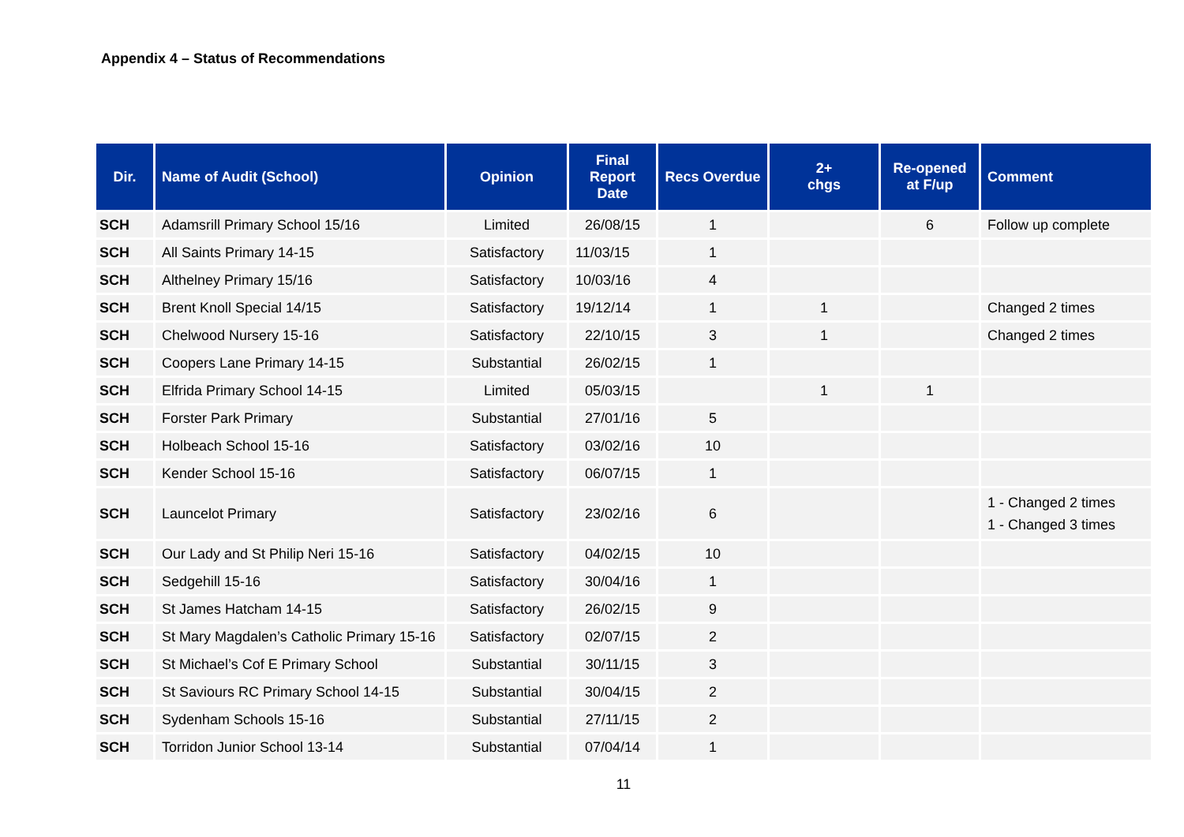Appendix 4 – Status of Recommendations
| Dir. | Name of Audit (School) | Opinion | Final Report Date | Recs Overdue | 2+ chgs | Re-opened at F/up | Comment |
| --- | --- | --- | --- | --- | --- | --- | --- |
| SCH | Adamsrill Primary School 15/16 | Limited | 26/08/15 | 1 | | 6 | Follow up complete |
| SCH | All Saints Primary 14-15 | Satisfactory | 11/03/15 | 1 | | | |
| SCH | Althelney Primary 15/16 | Satisfactory | 10/03/16 | 4 | | | |
| SCH | Brent Knoll Special 14/15 | Satisfactory | 19/12/14 | 1 | 1 | | Changed 2 times |
| SCH | Chelwood Nursery 15-16 | Satisfactory | 22/10/15 | 3 | 1 | | Changed 2 times |
| SCH | Coopers Lane Primary 14-15 | Substantial | 26/02/15 | 1 | | | |
| SCH | Elfrida Primary School 14-15 | Limited | 05/03/15 | | 1 | 1 | |
| SCH | Forster Park Primary | Substantial | 27/01/16 | 5 | | | |
| SCH | Holbeach School 15-16 | Satisfactory | 03/02/16 | 10 | | | |
| SCH | Kender School 15-16 | Satisfactory | 06/07/15 | 1 | | | |
| SCH | Launcelot Primary | Satisfactory | 23/02/16 | 6 | | | 1 - Changed 2 times 1 - Changed 3 times |
| SCH | Our Lady and St Philip Neri 15-16 | Satisfactory | 04/02/15 | 10 | | | |
| SCH | Sedgehill 15-16 | Satisfactory | 30/04/16 | 1 | | | |
| SCH | St James Hatcham 14-15 | Satisfactory | 26/02/15 | 9 | | | |
| SCH | St Mary Magdalen’s Catholic Primary 15-16 | Satisfactory | 02/07/15 | 2 | | | |
| SCH | St Michael’s Cof E Primary School | Substantial | 30/11/15 | 3 | | | |
| SCH | St Saviours RC Primary School 14-15 | Substantial | 30/04/15 | 2 | | | |
| SCH | Sydenham Schools 15-16 | Substantial | 27/11/15 | 2 | | | |
| SCH | Torridon Junior School 13-14 | Substantial | 07/04/14 | 1 | | | |
11